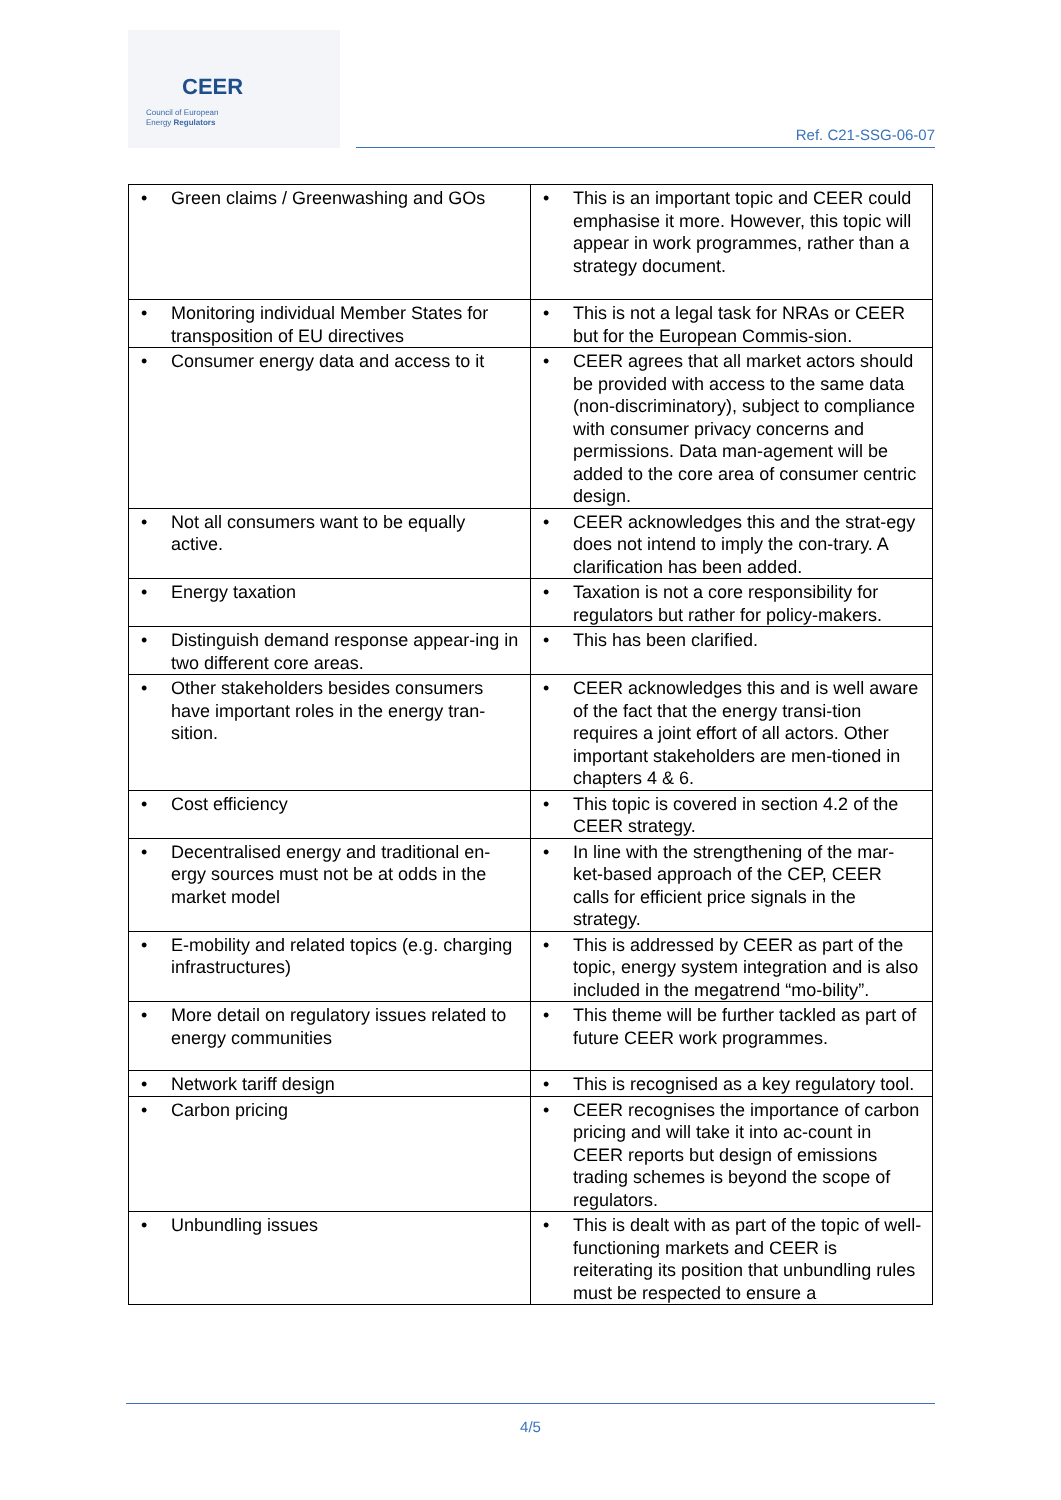CEER
Council of European
Energy Regulators
Ref. C21-SSG-06-07
| Green claims / Greenwashing and GOs | This is an important topic and CEER could emphasise it more. However, this topic will appear in work programmes, rather than a strategy document. |
| Monitoring individual Member States for transposition of EU directives | This is not a legal task for NRAs or CEER but for the European Commis-sion. |
| Consumer energy data and access to it | CEER agrees that all market actors should be provided with access to the same data (non-discriminatory), subject to compliance with consumer privacy concerns and permissions. Data man-agement will be added to the core area of consumer centric design. |
| Not all consumers want to be equally active. | CEER acknowledges this and the strat-egy does not intend to imply the con-trary. A clarification has been added. |
| Energy taxation | Taxation is not a core responsibility for regulators but rather for policy-makers. |
| Distinguish demand response appear-ing in two different core areas. | This has been clarified. |
| Other stakeholders besides consumers have important roles in the energy tran-sition. | CEER acknowledges this and is well aware of the fact that the energy transi-tion requires a joint effort of all actors. Other important stakeholders are men-tioned in chapters 4 & 6. |
| Cost efficiency | This topic is covered in section 4.2 of the CEER strategy. |
| Decentralised energy and traditional en-ergy sources must not be at odds in the market model | In line with the strengthening of the mar-ket-based approach of the CEP, CEER calls for efficient price signals in the strategy. |
| E-mobility and related topics (e.g. charging infrastructures) | This is addressed by CEER as part of the topic, energy system integration and is also included in the megatrend “mo-bility”. |
| More detail on regulatory issues related to energy communities | This theme will be further tackled as part of future CEER work programmes. |
| Network tariff design | This is recognised as a key regulatory tool. |
| Carbon pricing | CEER recognises the importance of carbon pricing and will take it into ac-count in CEER reports but design of emissions trading schemes is beyond the scope of regulators. |
| Unbundling issues | This is dealt with as part of the topic of well-functioning markets and CEER is reiterating its position that unbundling rules must be respected to ensure a |
4/5